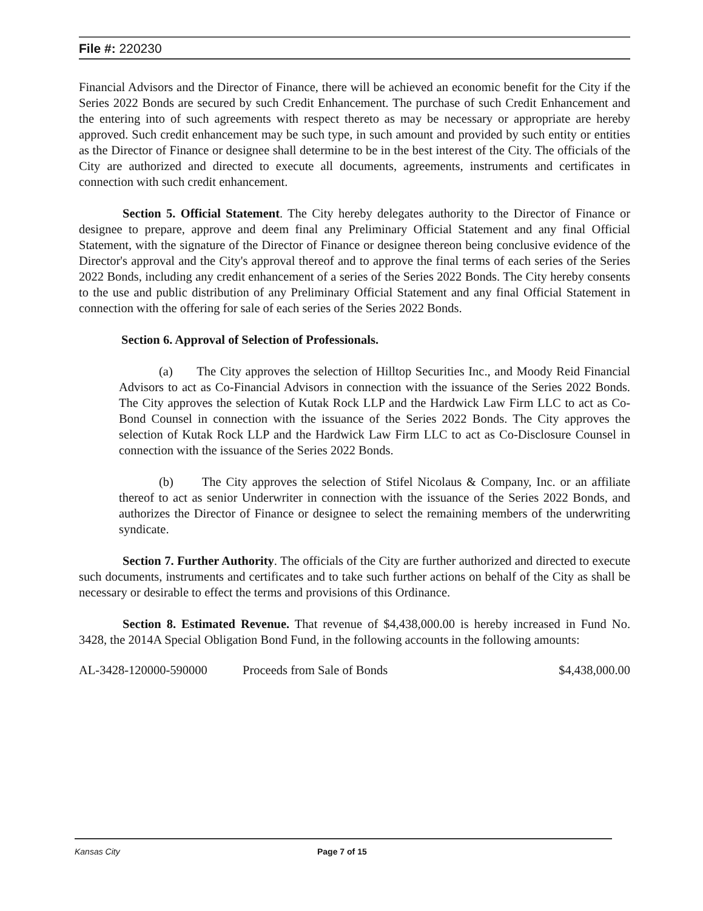File #: 220230
Financial Advisors and the Director of Finance, there will be achieved an economic benefit for the City if the Series 2022 Bonds are secured by such Credit Enhancement. The purchase of such Credit Enhancement and the entering into of such agreements with respect thereto as may be necessary or appropriate are hereby approved. Such credit enhancement may be such type, in such amount and provided by such entity or entities as the Director of Finance or designee shall determine to be in the best interest of the City. The officials of the City are authorized and directed to execute all documents, agreements, instruments and certificates in connection with such credit enhancement.
Section 5. Official Statement. The City hereby delegates authority to the Director of Finance or designee to prepare, approve and deem final any Preliminary Official Statement and any final Official Statement, with the signature of the Director of Finance or designee thereon being conclusive evidence of the Director's approval and the City's approval thereof and to approve the final terms of each series of the Series 2022 Bonds, including any credit enhancement of a series of the Series 2022 Bonds. The City hereby consents to the use and public distribution of any Preliminary Official Statement and any final Official Statement in connection with the offering for sale of each series of the Series 2022 Bonds.
Section 6. Approval of Selection of Professionals.
(a) The City approves the selection of Hilltop Securities Inc., and Moody Reid Financial Advisors to act as Co-Financial Advisors in connection with the issuance of the Series 2022 Bonds. The City approves the selection of Kutak Rock LLP and the Hardwick Law Firm LLC to act as Co-Bond Counsel in connection with the issuance of the Series 2022 Bonds. The City approves the selection of Kutak Rock LLP and the Hardwick Law Firm LLC to act as Co-Disclosure Counsel in connection with the issuance of the Series 2022 Bonds.
(b) The City approves the selection of Stifel Nicolaus & Company, Inc. or an affiliate thereof to act as senior Underwriter in connection with the issuance of the Series 2022 Bonds, and authorizes the Director of Finance or designee to select the remaining members of the underwriting syndicate.
Section 7. Further Authority. The officials of the City are further authorized and directed to execute such documents, instruments and certificates and to take such further actions on behalf of the City as shall be necessary or desirable to effect the terms and provisions of this Ordinance.
Section 8. Estimated Revenue. That revenue of $4,438,000.00 is hereby increased in Fund No. 3428, the 2014A Special Obligation Bond Fund, in the following accounts in the following amounts:
AL-3428-120000-590000 Proceeds from Sale of Bonds $4,438,000.00
Kansas City Page 7 of 15